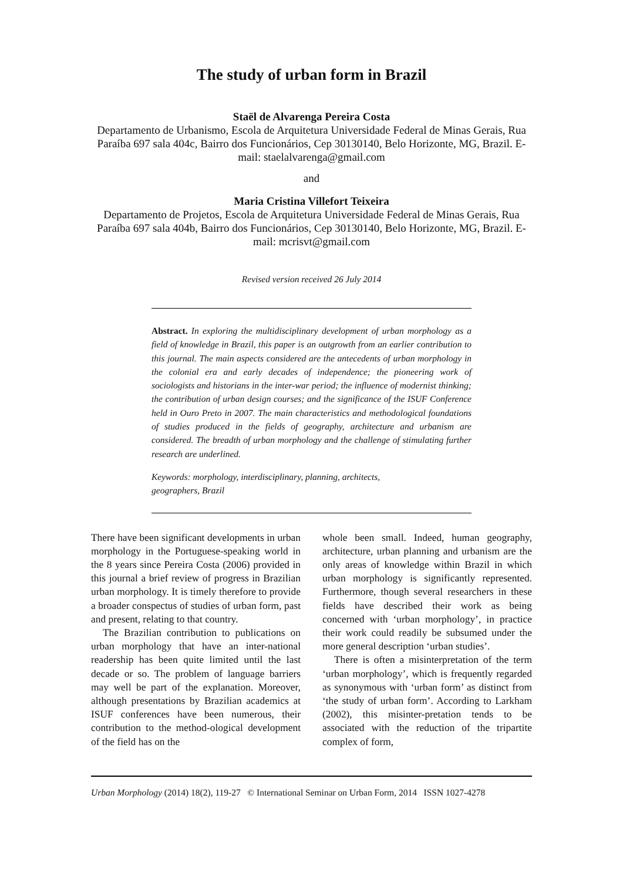The study of urban form in Brazil
Staël de Alvarenga Pereira Costa
Departamento de Urbanismo, Escola de Arquitetura Universidade Federal de Minas Gerais, Rua Paraíba 697 sala 404c, Bairro dos Funcionários, Cep 30130140, Belo Horizonte, MG, Brazil. E-mail: staelalvarenga@gmail.com
and
Maria Cristina Villefort Teixeira
Departamento de Projetos, Escola de Arquitetura Universidade Federal de Minas Gerais, Rua Paraíba 697 sala 404b, Bairro dos Funcionários, Cep 30130140, Belo Horizonte, MG, Brazil. E-mail: mcrisvt@gmail.com
Revised version received 26 July 2014
Abstract. In exploring the multidisciplinary development of urban morphology as a field of knowledge in Brazil, this paper is an outgrowth from an earlier contribution to this journal. The main aspects considered are the antecedents of urban morphology in the colonial era and early decades of independence; the pioneering work of sociologists and historians in the inter-war period; the influence of modernist thinking; the contribution of urban design courses; and the significance of the ISUF Conference held in Ouro Preto in 2007. The main characteristics and methodological foundations of studies produced in the fields of geography, architecture and urbanism are considered. The breadth of urban morphology and the challenge of stimulating further research are underlined.
Keywords: morphology, interdisciplinary, planning, architects,
geographers, Brazil
There have been significant developments in urban morphology in the Portuguese-speaking world in the 8 years since Pereira Costa (2006) provided in this journal a brief review of progress in Brazilian urban morphology. It is timely therefore to provide a broader conspectus of studies of urban form, past and present, relating to that country.
The Brazilian contribution to publications on urban morphology that have an inter-national readership has been quite limited until the last decade or so. The problem of language barriers may well be part of the explanation. Moreover, although presentations by Brazilian academics at ISUF conferences have been numerous, their contribution to the method-ological development of the field has on the
whole been small. Indeed, human geography, architecture, urban planning and urbanism are the only areas of knowledge within Brazil in which urban morphology is significantly represented. Furthermore, though several researchers in these fields have described their work as being concerned with ‘urban morphology’, in practice their work could readily be subsumed under the more general description ‘urban studies’.
There is often a misinterpretation of the term ‘urban morphology’, which is frequently regarded as synonymous with ‘urban form’ as distinct from ‘the study of urban form’. According to Larkham (2002), this misinter-pretation tends to be associated with the reduction of the tripartite complex of form,
Urban Morphology (2014) 18(2), 119-27 © International Seminar on Urban Form, 2014 ISSN 1027-4278